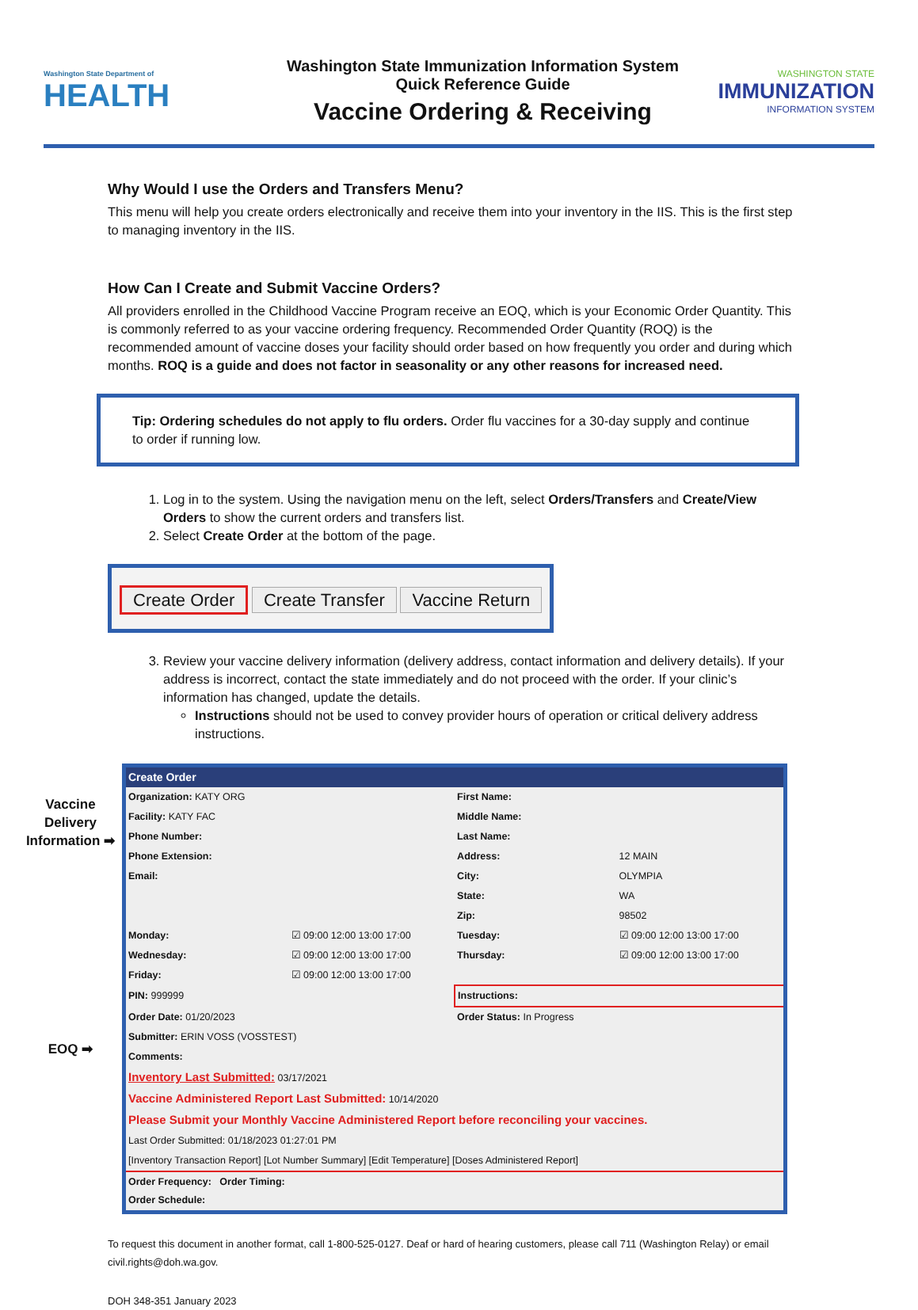Washington State Department of
HEALTH
Washington State Immunization Information System
Quick Reference Guide
Vaccine Ordering & Receiving
WASHINGTON STATE
IMMUNIZATION
INFORMATION SYSTEM
Why Would I use the Orders and Transfers Menu?
This menu will help you create orders electronically and receive them into your inventory in the IIS. This is the first step to managing inventory in the IIS.
How Can I Create and Submit Vaccine Orders?
All providers enrolled in the Childhood Vaccine Program receive an EOQ, which is your Economic Order Quantity. This is commonly referred to as your vaccine ordering frequency. Recommended Order Quantity (ROQ) is the recommended amount of vaccine doses your facility should order based on how frequently you order and during which months. ROQ is a guide and does not factor in seasonality or any other reasons for increased need.
Tip: Ordering schedules do not apply to flu orders. Order flu vaccines for a 30-day supply and continue to order if running low.
1. Log in to the system. Using the navigation menu on the left, select Orders/Transfers and Create/View Orders to show the current orders and transfers list.
2. Select Create Order at the bottom of the page.
Create Order Create Transfer Vaccine Return
3. Review your vaccine delivery information (delivery address, contact information and delivery details). If your address is incorrect, contact the state immediately and do not proceed with the order. If your clinic’s information has changed, update the details.
Instructions should not be used to convey provider hours of operation or critical delivery address instructions.
Vaccine Delivery Information ➡
EOQ ➡
| Create Order | | | |
| Organization: KATY ORG | | First Name: | |
| Facility: KATY FAC | | Middle Name: | |
| Phone Number: | | Last Name: | |
| Phone Extension: | | Address: | 12 MAIN |
| Email: | | City: | OLYMPIA |
| | | State: | WA |
| | | Zip: | 98502 |
| Monday: | ☑ 09:00 12:00 13:00 17:00 | Tuesday: | ☑ 09:00 12:00 13:00 17:00 |
| Wednesday: | ☑ 09:00 12:00 13:00 17:00 | Thursday: | ☑ 09:00 12:00 13:00 17:00 |
| Friday: | ☑ 09:00 12:00 13:00 17:00 | | |
| PIN: 999999 | | Instructions: | |
| Order Date: 01/20/2023 | | Order Status: In Progress | |
| Submitter: ERIN VOSS (VOSSTEST) | | | |
| Comments: | | | |
| Inventory Last Submitted: 03/17/2021 | | | |
| Vaccine Administered Report Last Submitted: 10/14/2020 | | | |
| Please Submit your Monthly Vaccine Administered Report before reconciling your vaccines. | | | |
| Last Order Submitted: 01/18/2023 01:27:01 PM | | | |
| [Inventory Transaction Report] [Lot Number Summary] [Edit Temperature] [Doses Administered Report] | | | |
| Order Frequency: Order Timing: Order Schedule: | | | |
To request this document in another format, call 1-800-525-0127. Deaf or hard of hearing customers, please call 711 (Washington Relay) or email civil.rights@doh.wa.gov.
DOH 348-351 January 2023